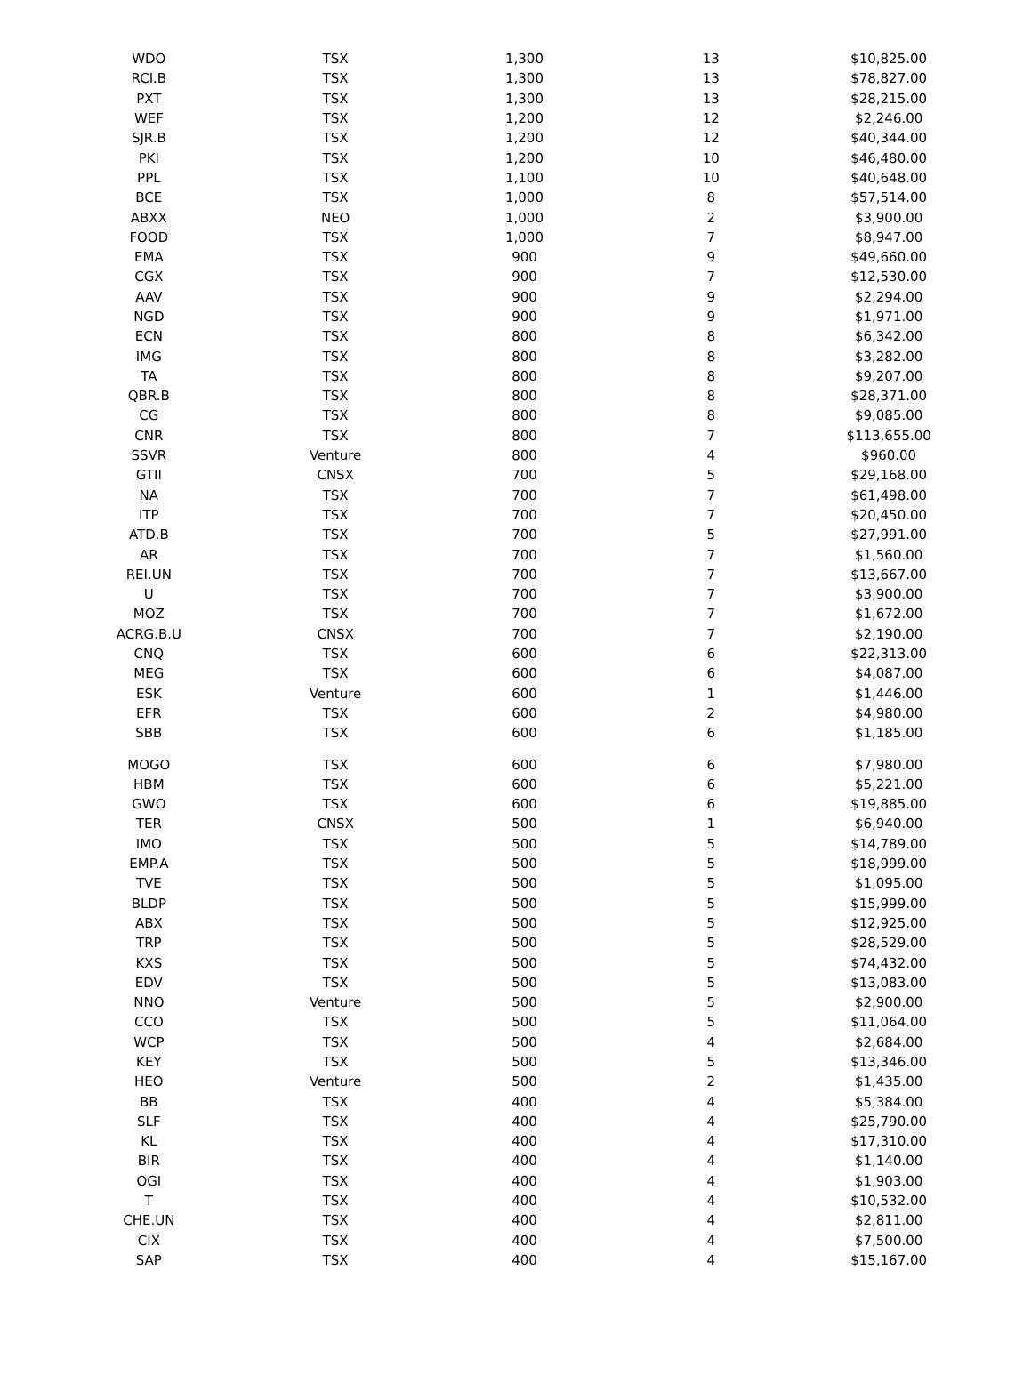| WDO | TSX | 1,300 | 13 | $10,825.00 |
| RCI.B | TSX | 1,300 | 13 | $78,827.00 |
| PXT | TSX | 1,300 | 13 | $28,215.00 |
| WEF | TSX | 1,200 | 12 | $2,246.00 |
| SJR.B | TSX | 1,200 | 12 | $40,344.00 |
| PKI | TSX | 1,200 | 10 | $46,480.00 |
| PPL | TSX | 1,100 | 10 | $40,648.00 |
| BCE | TSX | 1,000 | 8 | $57,514.00 |
| ABXX | NEO | 1,000 | 2 | $3,900.00 |
| FOOD | TSX | 1,000 | 7 | $8,947.00 |
| EMA | TSX | 900 | 9 | $49,660.00 |
| CGX | TSX | 900 | 7 | $12,530.00 |
| AAV | TSX | 900 | 9 | $2,294.00 |
| NGD | TSX | 900 | 9 | $1,971.00 |
| ECN | TSX | 800 | 8 | $6,342.00 |
| IMG | TSX | 800 | 8 | $3,282.00 |
| TA | TSX | 800 | 8 | $9,207.00 |
| QBR.B | TSX | 800 | 8 | $28,371.00 |
| CG | TSX | 800 | 8 | $9,085.00 |
| CNR | TSX | 800 | 7 | $113,655.00 |
| SSVR | Venture | 800 | 4 | $960.00 |
| GTII | CNSX | 700 | 5 | $29,168.00 |
| NA | TSX | 700 | 7 | $61,498.00 |
| ITP | TSX | 700 | 7 | $20,450.00 |
| ATD.B | TSX | 700 | 5 | $27,991.00 |
| AR | TSX | 700 | 7 | $1,560.00 |
| REI.UN | TSX | 700 | 7 | $13,667.00 |
| U | TSX | 700 | 7 | $3,900.00 |
| MOZ | TSX | 700 | 7 | $1,672.00 |
| ACRG.B.U | CNSX | 700 | 7 | $2,190.00 |
| CNQ | TSX | 600 | 6 | $22,313.00 |
| MEG | TSX | 600 | 6 | $4,087.00 |
| ESK | Venture | 600 | 1 | $1,446.00 |
| EFR | TSX | 600 | 2 | $4,980.00 |
| SBB | TSX | 600 | 6 | $1,185.00 |
| MOGO | TSX | 600 | 6 | $7,980.00 |
| HBM | TSX | 600 | 6 | $5,221.00 |
| GWO | TSX | 600 | 6 | $19,885.00 |
| TER | CNSX | 500 | 1 | $6,940.00 |
| IMO | TSX | 500 | 5 | $14,789.00 |
| EMP.A | TSX | 500 | 5 | $18,999.00 |
| TVE | TSX | 500 | 5 | $1,095.00 |
| BLDP | TSX | 500 | 5 | $15,999.00 |
| ABX | TSX | 500 | 5 | $12,925.00 |
| TRP | TSX | 500 | 5 | $28,529.00 |
| KXS | TSX | 500 | 5 | $74,432.00 |
| EDV | TSX | 500 | 5 | $13,083.00 |
| NNO | Venture | 500 | 5 | $2,900.00 |
| CCO | TSX | 500 | 5 | $11,064.00 |
| WCP | TSX | 500 | 4 | $2,684.00 |
| KEY | TSX | 500 | 5 | $13,346.00 |
| HEO | Venture | 500 | 2 | $1,435.00 |
| BB | TSX | 400 | 4 | $5,384.00 |
| SLF | TSX | 400 | 4 | $25,790.00 |
| KL | TSX | 400 | 4 | $17,310.00 |
| BIR | TSX | 400 | 4 | $1,140.00 |
| OGI | TSX | 400 | 4 | $1,903.00 |
| T | TSX | 400 | 4 | $10,532.00 |
| CHE.UN | TSX | 400 | 4 | $2,811.00 |
| CIX | TSX | 400 | 4 | $7,500.00 |
| SAP | TSX | 400 | 4 | $15,167.00 |